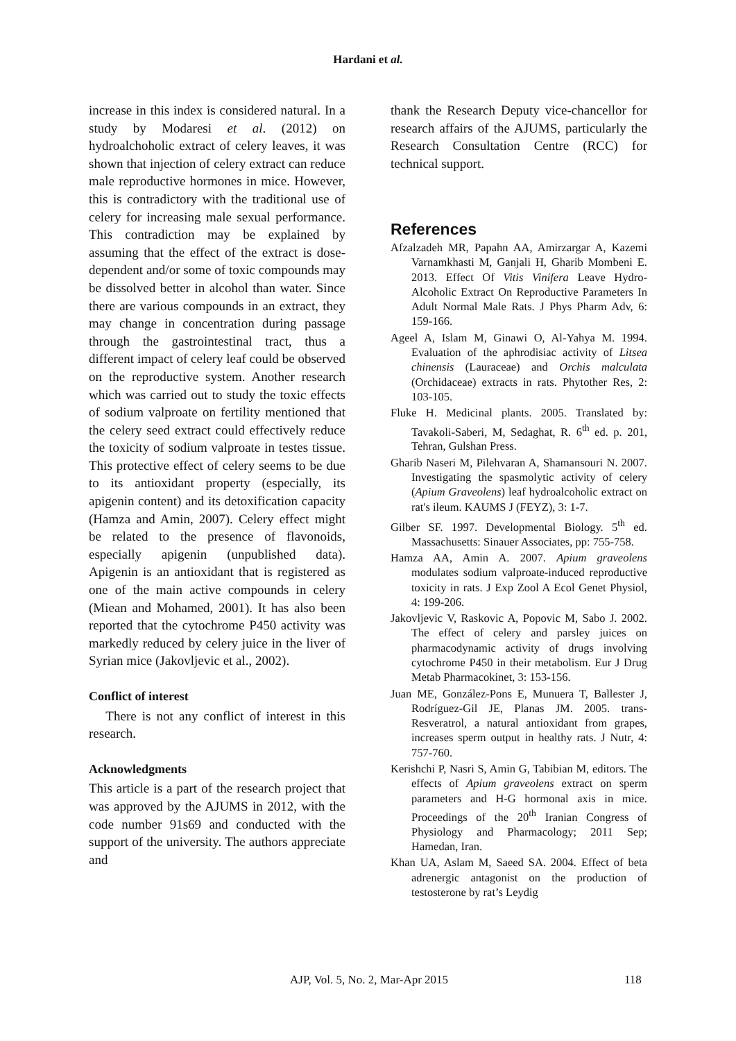Hardani et al.
increase in this index is considered natural. In a study by Modaresi et al. (2012) on hydroalchoholic extract of celery leaves, it was shown that injection of celery extract can reduce male reproductive hormones in mice. However, this is contradictory with the traditional use of celery for increasing male sexual performance. This contradiction may be explained by assuming that the effect of the extract is dose-dependent and/or some of toxic compounds may be dissolved better in alcohol than water. Since there are various compounds in an extract, they may change in concentration during passage through the gastrointestinal tract, thus a different impact of celery leaf could be observed on the reproductive system. Another research which was carried out to study the toxic effects of sodium valproate on fertility mentioned that the celery seed extract could effectively reduce the toxicity of sodium valproate in testes tissue. This protective effect of celery seems to be due to its antioxidant property (especially, its apigenin content) and its detoxification capacity (Hamza and Amin, 2007). Celery effect might be related to the presence of flavonoids, especially apigenin (unpublished data). Apigenin is an antioxidant that is registered as one of the main active compounds in celery (Miean and Mohamed, 2001). It has also been reported that the cytochrome P450 activity was markedly reduced by celery juice in the liver of Syrian mice (Jakovljevic et al., 2002).
Conflict of interest
There is not any conflict of interest in this research.
Acknowledgments
This article is a part of the research project that was approved by the AJUMS in 2012, with the code number 91s69 and conducted with the support of the university. The authors appreciate and
thank the Research Deputy vice-chancellor for research affairs of the AJUMS, particularly the Research Consultation Centre (RCC) for technical support.
References
Afzalzadeh MR, Papahn AA, Amirzargar A, Kazemi Varnamkhasti M, Ganjali H, Gharib Mombeni E. 2013. Effect Of Vitis Vinifera Leave Hydro-Alcoholic Extract On Reproductive Parameters In Adult Normal Male Rats. J Phys Pharm Adv, 6: 159-166.
Ageel A, Islam M, Ginawi O, Al-Yahya M. 1994. Evaluation of the aphrodisiac activity of Litsea chinensis (Lauraceae) and Orchis malculata (Orchidaceae) extracts in rats. Phytother Res, 2: 103-105.
Fluke H. Medicinal plants. 2005. Translated by: Tavakoli-Saberi, M, Sedaghat, R. 6<sup>th</sup> ed. p. 201, Tehran, Gulshan Press.
Gharib Naseri M, Pilehvaran A, Shamansouri N. 2007. Investigating the spasmolytic activity of celery (Apium Graveolens) leaf hydroalcoholic extract on rat's ileum. KAUMS J (FEYZ), 3: 1-7.
Gilber SF. 1997. Developmental Biology. 5<sup>th</sup> ed. Massachusetts: Sinauer Associates, pp: 755-758.
Hamza AA, Amin A. 2007. Apium graveolens modulates sodium valproate-induced reproductive toxicity in rats. J Exp Zool A Ecol Genet Physiol, 4: 199-206.
Jakovljevic V, Raskovic A, Popovic M, Sabo J. 2002. The effect of celery and parsley juices on pharmacodynamic activity of drugs involving cytochrome P450 in their metabolism. Eur J Drug Metab Pharmacokinet, 3: 153-156.
Juan ME, González-Pons E, Munuera T, Ballester J, Rodríguez-Gil JE, Planas JM. 2005. trans-Resveratrol, a natural antioxidant from grapes, increases sperm output in healthy rats. J Nutr, 4: 757-760.
Kerishchi P, Nasri S, Amin G, Tabibian M, editors. The effects of Apium graveolens extract on sperm parameters and H-G hormonal axis in mice. Proceedings of the 20<sup>th</sup> Iranian Congress of Physiology and Pharmacology; 2011 Sep; Hamedan, Iran.
Khan UA, Aslam M, Saeed SA. 2004. Effect of beta adrenergic antagonist on the production of testosterone by rat’s Leydig
AJP, Vol. 5, No. 2, Mar-Apr 2015 118